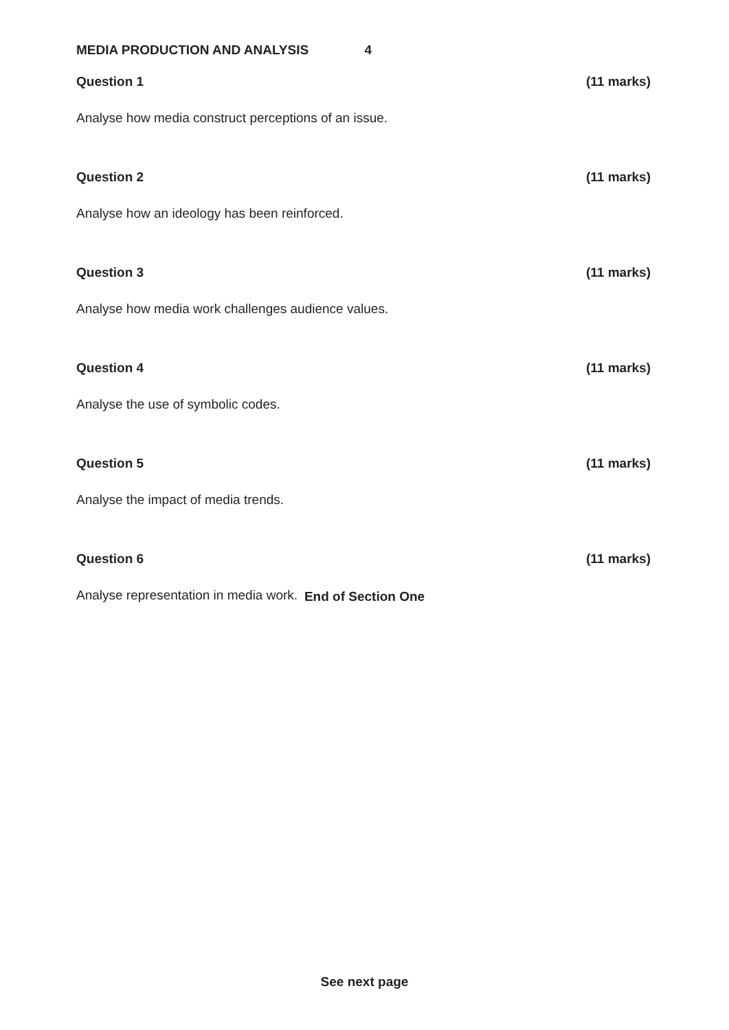MEDIA PRODUCTION AND ANALYSIS 4
Question 1 (11 marks)
Analyse how media construct perceptions of an issue.
Question 2 (11 marks)
Analyse how an ideology has been reinforced.
Question 3 (11 marks)
Analyse how media work challenges audience values.
Question 4 (11 marks)
Analyse the use of symbolic codes.
Question 5 (11 marks)
Analyse the impact of media trends.
Question 6 (11 marks)
Analyse representation in media work.
End of Section One
See next page